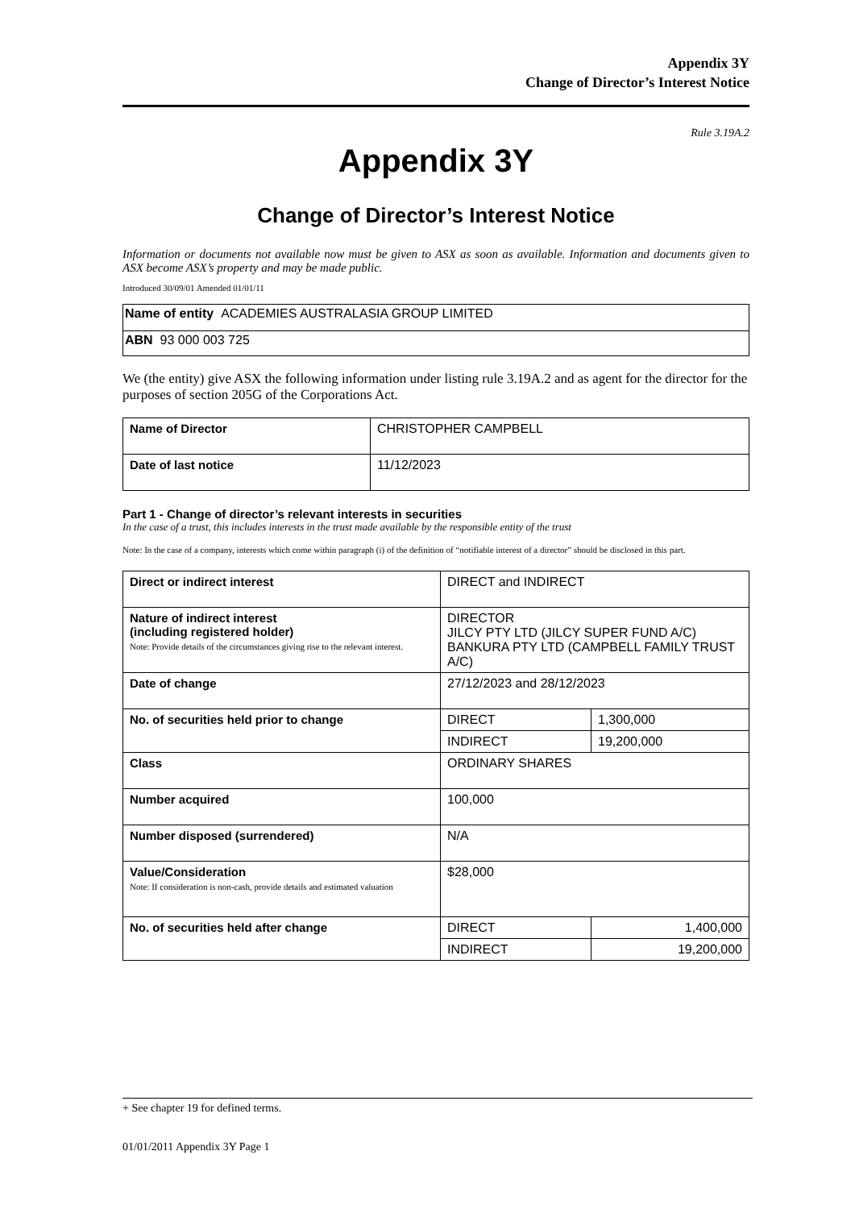Appendix 3Y
Change of Director’s Interest Notice
Rule 3.19A.2
Appendix 3Y
Change of Director’s Interest Notice
Information or documents not available now must be given to ASX as soon as available. Information and documents given to ASX become ASX’s property and may be made public.
Introduced 30/09/01 Amended 01/01/11
| Name of entity ACADEMIES AUSTRALASIA GROUP LIMITED |
| ABN 93 000 003 725 |
We (the entity) give ASX the following information under listing rule 3.19A.2 and as agent for the director for the purposes of section 205G of the Corporations Act.
| Name of Director | CHRISTOPHER CAMPBELL |
| Date of last notice | 11/12/2023 |
Part 1 - Change of director’s relevant interests in securities
In the case of a trust, this includes interests in the trust made available by the responsible entity of the trust
Note: In the case of a company, interests which come within paragraph (i) of the definition of “notifiable interest of a director” should be disclosed in this part.
| Direct or indirect interest | DIRECT and INDIRECT | |
| Nature of indirect interest (including registered holder) Note: Provide details of the circumstances giving rise to the relevant interest. | DIRECTOR JILCY PTY LTD (JILCY SUPER FUND A/C) BANKURA PTY LTD (CAMPBELL FAMILY TRUST A/C) | |
| Date of change | 27/12/2023 and 28/12/2023 | |
| No. of securities held prior to change | DIRECT | 1,300,000 |
| | INDIRECT | 19,200,000 |
| Class | ORDINARY SHARES | |
| Number acquired | 100,000 | |
| Number disposed (surrendered) | N/A | |
| Value/Consideration Note: If consideration is non-cash, provide details and estimated valuation | $28,000 | |
| No. of securities held after change | DIRECT | 1,400,000 |
| | INDIRECT | 19,200,000 |
+ See chapter 19 for defined terms.
01/01/2011 Appendix 3Y Page 1